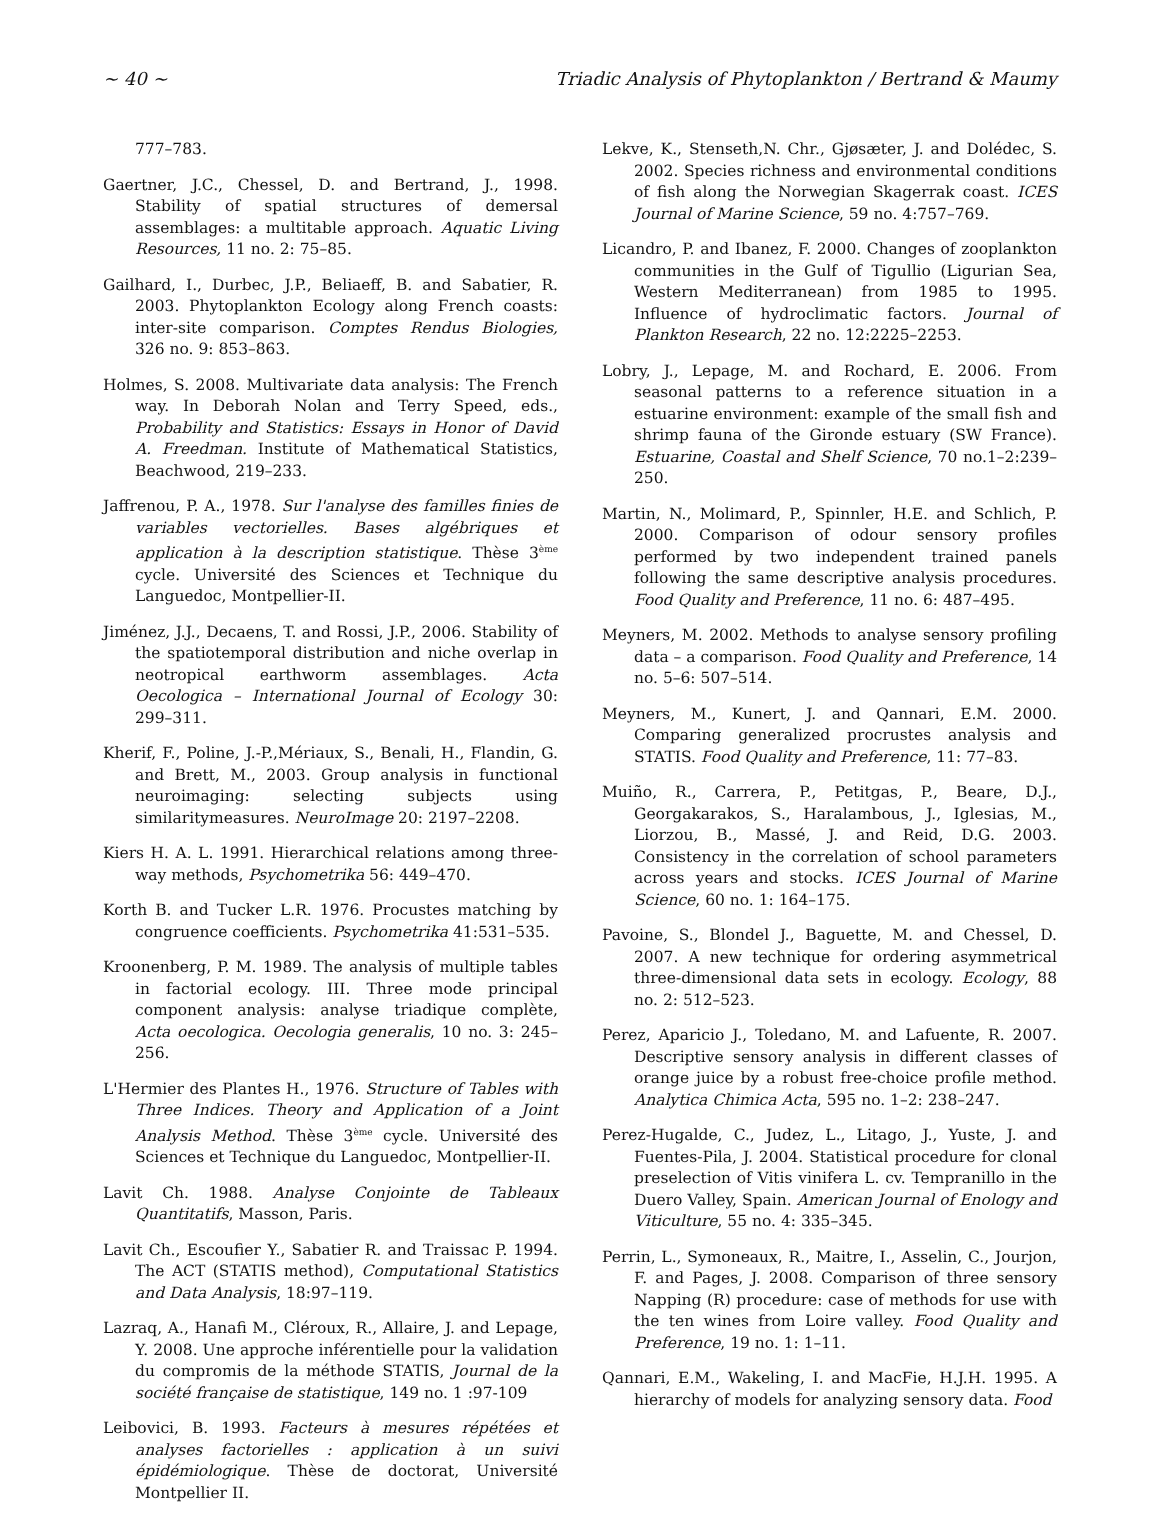~ 40 ~ Triadic Analysis of Phytoplankton / Bertrand & Maumy
777–783.
Gaertner, J.C., Chessel, D. and Bertrand, J., 1998. Stability of spatial structures of demersal assemblages: a multitable approach. Aquatic Living Resources, 11 no. 2: 75–85.
Gailhard, I., Durbec, J.P., Beliaeff, B. and Sabatier, R. 2003. Phytoplankton Ecology along French coasts: inter-site comparison. Comptes Rendus Biologies, 326 no. 9: 853–863.
Holmes, S. 2008. Multivariate data analysis: The French way. In Deborah Nolan and Terry Speed, eds., Probability and Statistics: Essays in Honor of David A. Freedman. Institute of Mathematical Statistics, Beachwood, 219–233.
Jaffrenou, P. A., 1978. Sur l'analyse des familles finies de variables vectorielles. Bases algébriques et application à la description statistique. Thèse 3<sup>ème</sup> cycle. Université des Sciences et Technique du Languedoc, Montpellier-II.
Jiménez, J.J., Decaens, T. and Rossi, J.P., 2006. Stability of the spatiotemporal distribution and niche overlap in neotropical earthworm assemblages. Acta Oecologica – International Journal of Ecology 30: 299–311.
Kherif, F., Poline, J.-P.,Mériaux, S., Benali, H., Flandin, G. and Brett, M., 2003. Group analysis in functional neuroimaging: selecting subjects using similaritymeasures. NeuroImage 20: 2197–2208.
Kiers H. A. L. 1991. Hierarchical relations among three-way methods, Psychometrika 56: 449–470.
Korth B. and Tucker L.R. 1976. Procustes matching by congruence coefficients. Psychometrika 41:531–535.
Kroonenberg, P. M. 1989. The analysis of multiple tables in factorial ecology. III. Three mode principal component analysis: analyse triadique complète, Acta oecologica. Oecologia generalis, 10 no. 3: 245–256.
L'Hermier des Plantes H., 1976. Structure of Tables with Three Indices. Theory and Application of a Joint Analysis Method. Thèse 3<sup>ème</sup> cycle. Université des Sciences et Technique du Languedoc, Montpellier-II.
Lavit Ch. 1988. Analyse Conjointe de Tableaux Quantitatifs, Masson, Paris.
Lavit Ch., Escoufier Y., Sabatier R. and Traissac P. 1994. The ACT (STATIS method), Computational Statistics and Data Analysis, 18:97–119.
Lazraq, A., Hanafi M., Cléroux, R., Allaire, J. and Lepage, Y. 2008. Une approche inférentielle pour la validation du compromis de la méthode STATIS, Journal de la société française de statistique, 149 no. 1 :97-109
Leibovici, B. 1993. Facteurs à mesures répétées et analyses factorielles : application à un suivi épidémiologique. Thèse de doctorat, Université Montpellier II.
Lekve, K., Stenseth,N. Chr., Gjøsæter, J. and Dolédec, S. 2002. Species richness and environmental conditions of fish along the Norwegian Skagerrak coast. ICES Journal of Marine Science, 59 no. 4:757–769.
Licandro, P. and Ibanez, F. 2000. Changes of zooplankton communities in the Gulf of Tigullio (Ligurian Sea, Western Mediterranean) from 1985 to 1995. Influence of hydroclimatic factors. Journal of Plankton Research, 22 no. 12:2225–2253.
Lobry, J., Lepage, M. and Rochard, E. 2006. From seasonal patterns to a reference situation in a estuarine environment: example of the small fish and shrimp fauna of the Gironde estuary (SW France). Estuarine, Coastal and Shelf Science, 70 no.1–2:239–250.
Martin, N., Molimard, P., Spinnler, H.E. and Schlich, P. 2000. Comparison of odour sensory profiles performed by two independent trained panels following the same descriptive analysis procedures. Food Quality and Preference, 11 no. 6: 487–495.
Meyners, M. 2002. Methods to analyse sensory profiling data – a comparison. Food Quality and Preference, 14 no. 5–6: 507–514.
Meyners, M., Kunert, J. and Qannari, E.M. 2000. Comparing generalized procrustes analysis and STATIS. Food Quality and Preference, 11: 77–83.
Muiño, R., Carrera, P., Petitgas, P., Beare, D.J., Georgakarakos, S., Haralambous, J., Iglesias, M., Liorzou, B., Massé, J. and Reid, D.G. 2003. Consistency in the correlation of school parameters across years and stocks. ICES Journal of Marine Science, 60 no. 1: 164–175.
Pavoine, S., Blondel J., Baguette, M. and Chessel, D. 2007. A new technique for ordering asymmetrical three-dimensional data sets in ecology. Ecology, 88 no. 2: 512–523.
Perez, Aparicio J., Toledano, M. and Lafuente, R. 2007. Descriptive sensory analysis in different classes of orange juice by a robust free-choice profile method. Analytica Chimica Acta, 595 no. 1–2: 238–247.
Perez-Hugalde, C., Judez, L., Litago, J., Yuste, J. and Fuentes-Pila, J. 2004. Statistical procedure for clonal preselection of Vitis vinifera L. cv. Tempranillo in the Duero Valley, Spain. American Journal of Enology and Viticulture, 55 no. 4: 335–345.
Perrin, L., Symoneaux, R., Maitre, I., Asselin, C., Jourjon, F. and Pages, J. 2008. Comparison of three sensory Napping (R) procedure: case of methods for use with the ten wines from Loire valley. Food Quality and Preference, 19 no. 1: 1–11.
Qannari, E.M., Wakeling, I. and MacFie, H.J.H. 1995. A hierarchy of models for analyzing sensory data. Food